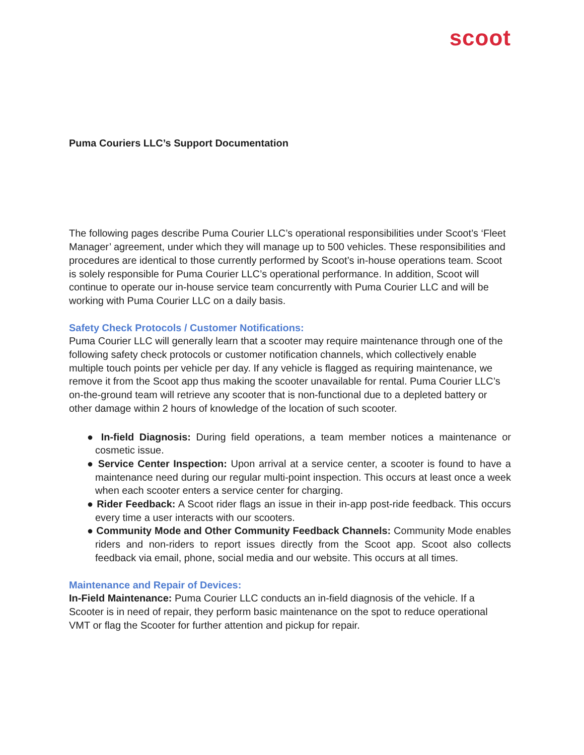scoot
Puma Couriers LLC’s Support Documentation
The following pages describe Puma Courier LLC’s operational responsibilities under Scoot’s ‘Fleet Manager’ agreement, under which they will manage up to 500 vehicles. These responsibilities and procedures are identical to those currently performed by Scoot’s in-house operations team. Scoot is solely responsible for Puma Courier LLC’s operational performance. In addition, Scoot will continue to operate our in-house service team concurrently with Puma Courier LLC and will be working with Puma Courier LLC on a daily basis.
Safety Check Protocols / Customer Notifications:
Puma Courier LLC will generally learn that a scooter may require maintenance through one of the following safety check protocols or customer notification channels, which collectively enable multiple touch points per vehicle per day. If any vehicle is flagged as requiring maintenance, we remove it from the Scoot app thus making the scooter unavailable for rental. Puma Courier LLC’s on-the-ground team will retrieve any scooter that is non-functional due to a depleted battery or other damage within 2 hours of knowledge of the location of such scooter.
● In-field Diagnosis: During field operations, a team member notices a maintenance or cosmetic issue.
● Service Center Inspection: Upon arrival at a service center, a scooter is found to have a maintenance need during our regular multi-point inspection. This occurs at least once a week when each scooter enters a service center for charging.
● Rider Feedback: A Scoot rider flags an issue in their in-app post-ride feedback. This occurs every time a user interacts with our scooters.
● Community Mode and Other Community Feedback Channels: Community Mode enables riders and non-riders to report issues directly from the Scoot app. Scoot also collects feedback via email, phone, social media and our website. This occurs at all times.
Maintenance and Repair of Devices:
In-Field Maintenance: Puma Courier LLC conducts an in-field diagnosis of the vehicle. If a Scooter is in need of repair, they perform basic maintenance on the spot to reduce operational VMT or flag the Scooter for further attention and pickup for repair.